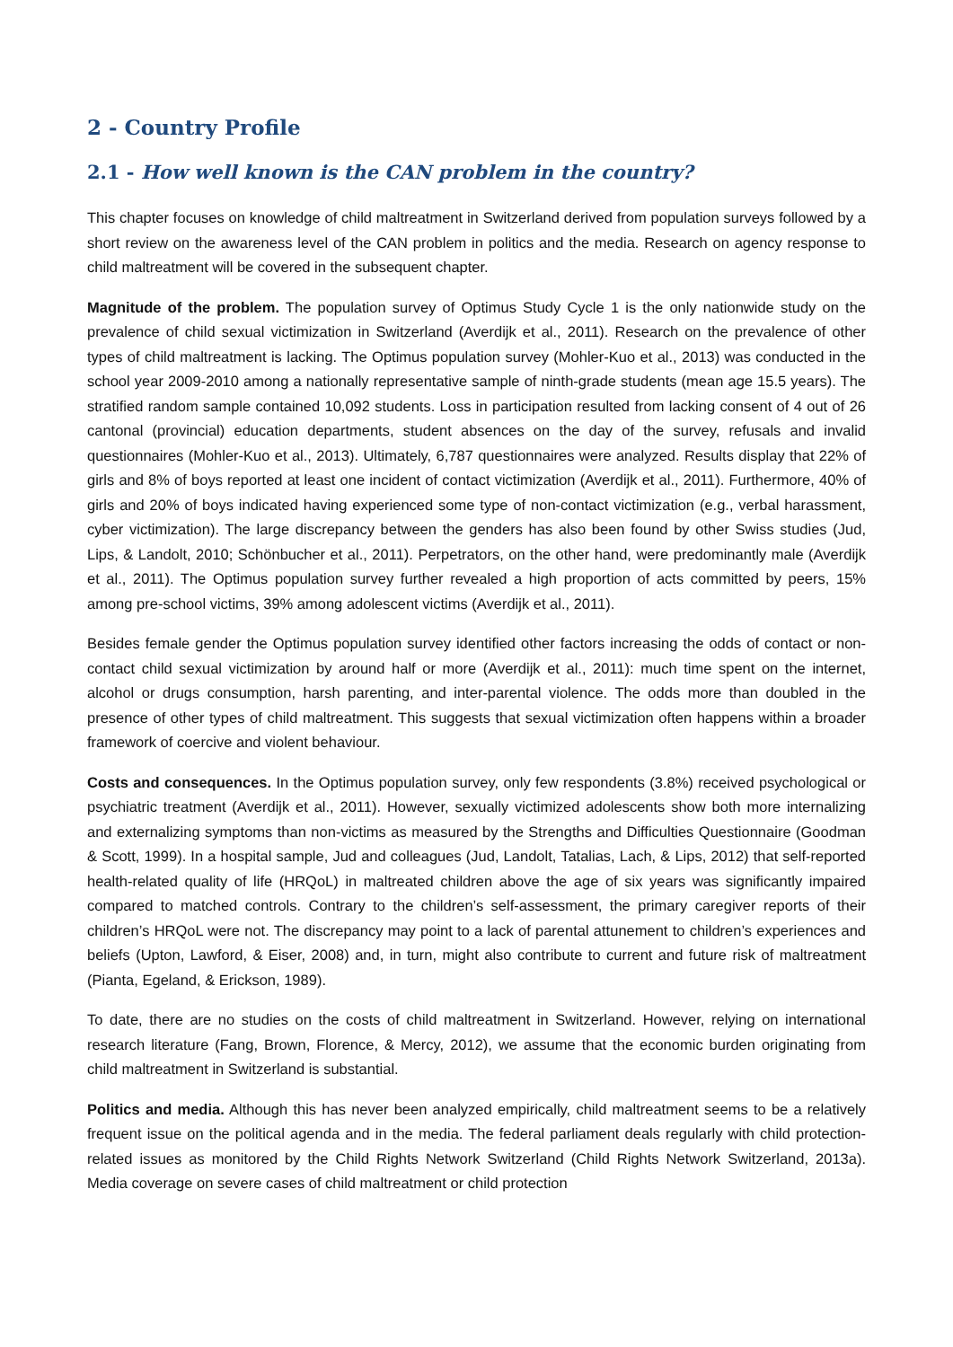2 - Country Profile
2.1 - How well known is the CAN problem in the country?
This chapter focuses on knowledge of child maltreatment in Switzerland derived from population surveys followed by a short review on the awareness level of the CAN problem in politics and the media. Research on agency response to child maltreatment will be covered in the subsequent chapter.
Magnitude of the problem. The population survey of Optimus Study Cycle 1 is the only nationwide study on the prevalence of child sexual victimization in Switzerland (Averdijk et al., 2011). Research on the prevalence of other types of child maltreatment is lacking. The Optimus population survey (Mohler-Kuo et al., 2013) was conducted in the school year 2009-2010 among a nationally representative sample of ninth-grade students (mean age 15.5 years). The stratified random sample contained 10,092 students. Loss in participation resulted from lacking consent of 4 out of 26 cantonal (provincial) education departments, student absences on the day of the survey, refusals and invalid questionnaires (Mohler-Kuo et al., 2013). Ultimately, 6,787 questionnaires were analyzed. Results display that 22% of girls and 8% of boys reported at least one incident of contact victimization (Averdijk et al., 2011). Furthermore, 40% of girls and 20% of boys indicated having experienced some type of non-contact victimization (e.g., verbal harassment, cyber victimization). The large discrepancy between the genders has also been found by other Swiss studies (Jud, Lips, & Landolt, 2010; Schönbucher et al., 2011). Perpetrators, on the other hand, were predominantly male (Averdijk et al., 2011). The Optimus population survey further revealed a high proportion of acts committed by peers, 15% among pre-school victims, 39% among adolescent victims (Averdijk et al., 2011).
Besides female gender the Optimus population survey identified other factors increasing the odds of contact or non-contact child sexual victimization by around half or more (Averdijk et al., 2011): much time spent on the internet, alcohol or drugs consumption, harsh parenting, and inter-parental violence. The odds more than doubled in the presence of other types of child maltreatment. This suggests that sexual victimization often happens within a broader framework of coercive and violent behaviour.
Costs and consequences. In the Optimus population survey, only few respondents (3.8%) received psychological or psychiatric treatment (Averdijk et al., 2011). However, sexually victimized adolescents show both more internalizing and externalizing symptoms than non-victims as measured by the Strengths and Difficulties Questionnaire (Goodman & Scott, 1999). In a hospital sample, Jud and colleagues (Jud, Landolt, Tatalias, Lach, & Lips, 2012) that self-reported health-related quality of life (HRQoL) in maltreated children above the age of six years was significantly impaired compared to matched controls. Contrary to the children’s self-assessment, the primary caregiver reports of their children’s HRQoL were not. The discrepancy may point to a lack of parental attunement to children’s experiences and beliefs (Upton, Lawford, & Eiser, 2008) and, in turn, might also contribute to current and future risk of maltreatment (Pianta, Egeland, & Erickson, 1989).
To date, there are no studies on the costs of child maltreatment in Switzerland. However, relying on international research literature (Fang, Brown, Florence, & Mercy, 2012), we assume that the economic burden originating from child maltreatment in Switzerland is substantial.
Politics and media. Although this has never been analyzed empirically, child maltreatment seems to be a relatively frequent issue on the political agenda and in the media. The federal parliament deals regularly with child protection-related issues as monitored by the Child Rights Network Switzerland (Child Rights Network Switzerland, 2013a). Media coverage on severe cases of child maltreatment or child protection